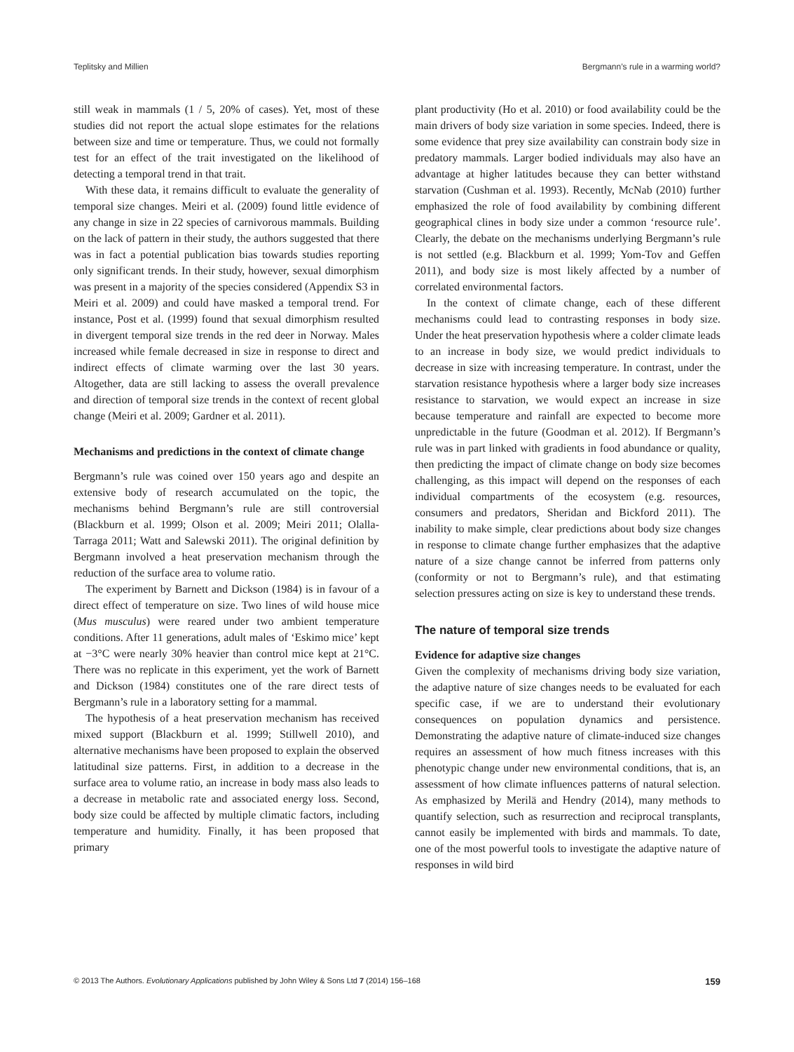Teplitsky and Millien Bergmann’s rule in a warming world?
still weak in mammals (1 / 5, 20% of cases). Yet, most of these studies did not report the actual slope estimates for the relations between size and time or temperature. Thus, we could not formally test for an effect of the trait investigated on the likelihood of detecting a temporal trend in that trait.
With these data, it remains difficult to evaluate the generality of temporal size changes. Meiri et al. (2009) found little evidence of any change in size in 22 species of carnivorous mammals. Building on the lack of pattern in their study, the authors suggested that there was in fact a potential publication bias towards studies reporting only significant trends. In their study, however, sexual dimorphism was present in a majority of the species considered (Appendix S3 in Meiri et al. 2009) and could have masked a temporal trend. For instance, Post et al. (1999) found that sexual dimorphism resulted in divergent temporal size trends in the red deer in Norway. Males increased while female decreased in size in response to direct and indirect effects of climate warming over the last 30 years. Altogether, data are still lacking to assess the overall prevalence and direction of temporal size trends in the context of recent global change (Meiri et al. 2009; Gardner et al. 2011).
Mechanisms and predictions in the context of climate change
Bergmann’s rule was coined over 150 years ago and despite an extensive body of research accumulated on the topic, the mechanisms behind Bergmann’s rule are still controversial (Blackburn et al. 1999; Olson et al. 2009; Meiri 2011; Olalla-Tarraga 2011; Watt and Salewski 2011). The original definition by Bergmann involved a heat preservation mechanism through the reduction of the surface area to volume ratio.
The experiment by Barnett and Dickson (1984) is in favour of a direct effect of temperature on size. Two lines of wild house mice (Mus musculus) were reared under two ambient temperature conditions. After 11 generations, adult males of ‘Eskimo mice’ kept at −3°C were nearly 30% heavier than control mice kept at 21°C. There was no replicate in this experiment, yet the work of Barnett and Dickson (1984) constitutes one of the rare direct tests of Bergmann’s rule in a laboratory setting for a mammal.
The hypothesis of a heat preservation mechanism has received mixed support (Blackburn et al. 1999; Stillwell 2010), and alternative mechanisms have been proposed to explain the observed latitudinal size patterns. First, in addition to a decrease in the surface area to volume ratio, an increase in body mass also leads to a decrease in metabolic rate and associated energy loss. Second, body size could be affected by multiple climatic factors, including temperature and humidity. Finally, it has been proposed that primary
plant productivity (Ho et al. 2010) or food availability could be the main drivers of body size variation in some species. Indeed, there is some evidence that prey size availability can constrain body size in predatory mammals. Larger bodied individuals may also have an advantage at higher latitudes because they can better withstand starvation (Cushman et al. 1993). Recently, McNab (2010) further emphasized the role of food availability by combining different geographical clines in body size under a common ‘resource rule’. Clearly, the debate on the mechanisms underlying Bergmann’s rule is not settled (e.g. Blackburn et al. 1999; Yom-Tov and Geffen 2011), and body size is most likely affected by a number of correlated environmental factors.
In the context of climate change, each of these different mechanisms could lead to contrasting responses in body size. Under the heat preservation hypothesis where a colder climate leads to an increase in body size, we would predict individuals to decrease in size with increasing temperature. In contrast, under the starvation resistance hypothesis where a larger body size increases resistance to starvation, we would expect an increase in size because temperature and rainfall are expected to become more unpredictable in the future (Goodman et al. 2012). If Bergmann’s rule was in part linked with gradients in food abundance or quality, then predicting the impact of climate change on body size becomes challenging, as this impact will depend on the responses of each individual compartments of the ecosystem (e.g. resources, consumers and predators, Sheridan and Bickford 2011). The inability to make simple, clear predictions about body size changes in response to climate change further emphasizes that the adaptive nature of a size change cannot be inferred from patterns only (conformity or not to Bergmann’s rule), and that estimating selection pressures acting on size is key to understand these trends.
The nature of temporal size trends
Evidence for adaptive size changes
Given the complexity of mechanisms driving body size variation, the adaptive nature of size changes needs to be evaluated for each specific case, if we are to understand their evolutionary consequences on population dynamics and persistence. Demonstrating the adaptive nature of climate-induced size changes requires an assessment of how much fitness increases with this phenotypic change under new environmental conditions, that is, an assessment of how climate influences patterns of natural selection. As emphasized by Merilä and Hendry (2014), many methods to quantify selection, such as resurrection and reciprocal transplants, cannot easily be implemented with birds and mammals. To date, one of the most powerful tools to investigate the adaptive nature of responses in wild bird
© 2013 The Authors. Evolutionary Applications published by John Wiley & Sons Ltd 7 (2014) 156–168 159